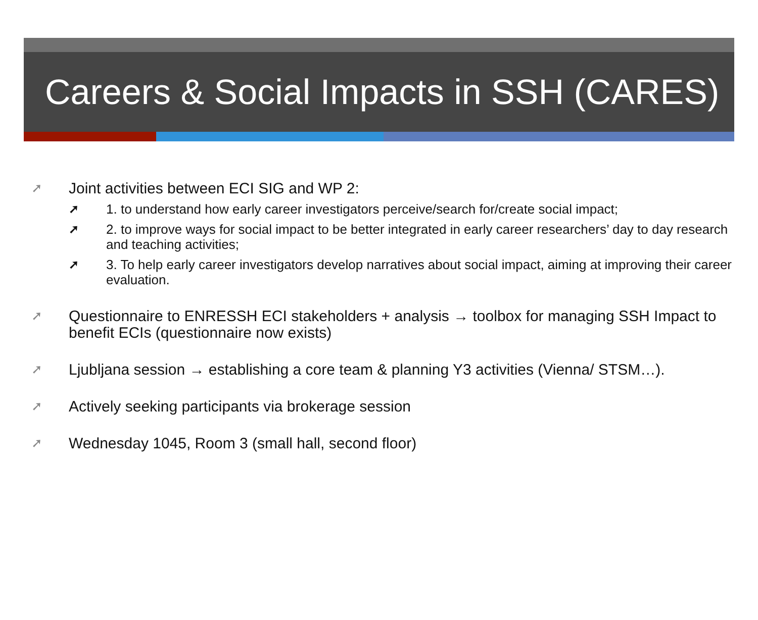Careers & Social Impacts in SSH (CARES)
➚ Joint activities between ECI SIG and WP 2:
➚ 1. to understand how early career investigators perceive/search for/create social impact;
➚ 2. to improve ways for social impact to be better integrated in early career researchers’ day to day research and teaching activities;
➚ 3. To help early career investigators develop narratives about social impact, aiming at improving their career evaluation.
➚ Questionnaire to ENRESSH ECI stakeholders + analysis → toolbox for managing SSH Impact to benefit ECIs (questionnaire now exists)
➚ Ljubljana session → establishing a core team & planning Y3 activities (Vienna/ STSM…).
➚ Actively seeking participants via brokerage session
➚ Wednesday 1045, Room 3 (small hall, second floor)